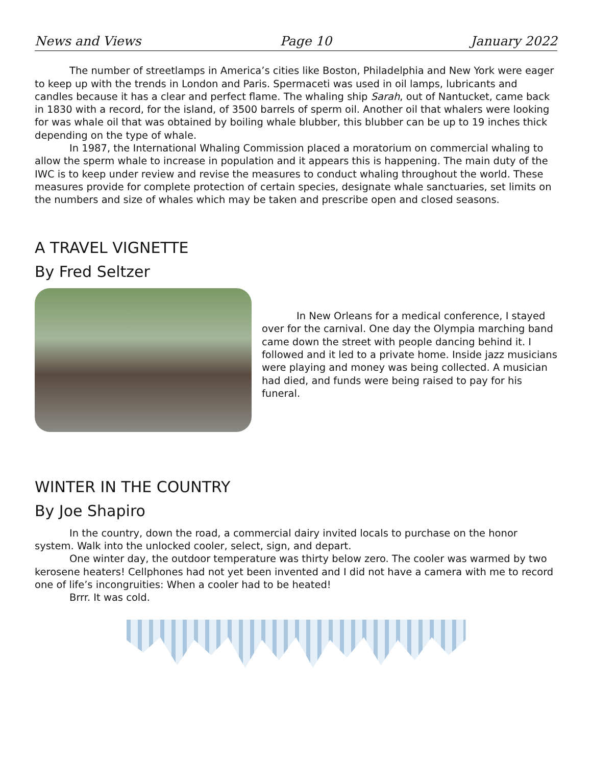News and Views Page 10 January 2022
The number of streetlamps in America’s cities like Boston, Philadelphia and New York were eager to keep up with the trends in London and Paris. Spermaceti was used in oil lamps, lubricants and candles because it has a clear and perfect flame. The whaling ship Sarah, out of Nantucket, came back in 1830 with a record, for the island, of 3500 barrels of sperm oil. Another oil that whalers were looking for was whale oil that was obtained by boiling whale blubber, this blubber can be up to 19 inches thick depending on the type of whale.
In 1987, the International Whaling Commission placed a moratorium on commercial whaling to allow the sperm whale to increase in population and it appears this is happening. The main duty of the IWC is to keep under review and revise the measures to conduct whaling throughout the world. These measures provide for complete protection of certain species, designate whale sanctuaries, set limits on the numbers and size of whales which may be taken and prescribe open and closed seasons.
A TRAVEL VIGNETTE
By Fred Seltzer
In New Orleans for a medical conference, I stayed over for the carnival. One day the Olympia marching band came down the street with people dancing behind it. I followed and it led to a private home. Inside jazz musicians were playing and money was being collected. A musician had died, and funds were being raised to pay for his funeral.
WINTER IN THE COUNTRY
By Joe Shapiro
In the country, down the road, a commercial dairy invited locals to purchase on the honor system. Walk into the unlocked cooler, select, sign, and depart.
One winter day, the outdoor temperature was thirty below zero. The cooler was warmed by two kerosene heaters! Cellphones had not yet been invented and I did not have a camera with me to record one of life’s incongruities: When a cooler had to be heated!
Brrr. It was cold.